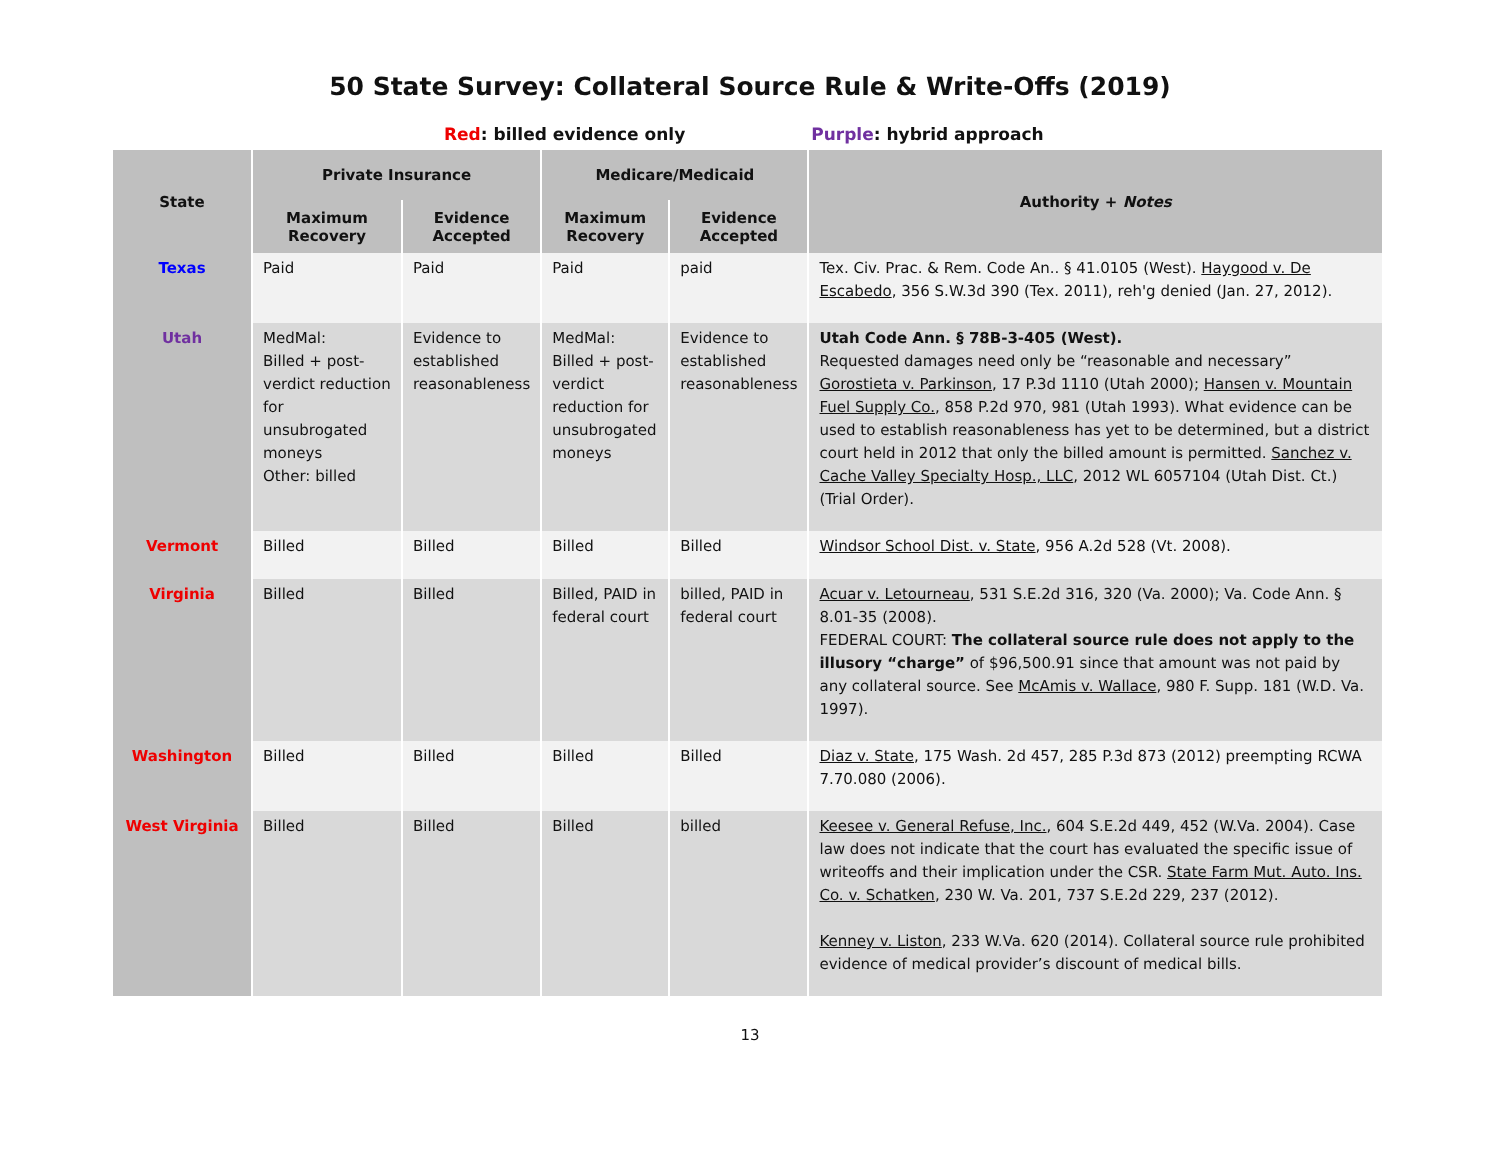50 State Survey: Collateral Source Rule & Write-Offs (2019)
Red: billed evidence only Purple: hybrid approach
| State | Private Insurance | | Medicare/Medicaid | | Authority + Notes |
| --- | --- | --- | --- | --- | --- |
| | Maximum Recovery | Evidence Accepted | Maximum Recovery | Evidence Accepted | |
| Texas | Paid | Paid | Paid | paid | Tex. Civ. Prac. & Rem. Code An.. § 41.0105 (West). Haygood v. De Escabedo , 356 S.W.3d 390 (Tex. 2011), reh'g denied (Jan. 27, 2012). |
| Utah | MedMal: Billed + post-verdict reduction for unsubrogated moneys Other: billed | Evidence to established reasonableness | MedMal: Billed + post-verdict reduction for unsubrogated moneys | Evidence to established reasonableness | Utah Code Ann. § 78B-3-405 (West). Requested damages need only be “reasonable and necessary” Gorostieta v. Parkinson , 17 P.3d 1110 (Utah 2000); Hansen v. Mountain Fuel Supply Co. , 858 P.2d 970, 981 (Utah 1993). What evidence can be used to establish reasonableness has yet to be determined, but a district court held in 2012 that only the billed amount is permitted. Sanchez v. Cache Valley Specialty Hosp., LLC , 2012 WL 6057104 (Utah Dist. Ct.) (Trial Order). |
| Vermont | Billed | Billed | Billed | Billed | Windsor School Dist. v. State , 956 A.2d 528 (Vt. 2008). |
| Virginia | Billed | Billed | Billed, PAID in federal court | billed, PAID in federal court | Acuar v. Letourneau , 531 S.E.2d 316, 320 (Va. 2000); Va. Code Ann. § 8.01-35 (2008). FEDERAL COURT: The collateral source rule does not apply to the illusory “charge” of $96,500.91 since that amount was not paid by any collateral source. See McAmis v. Wallace , 980 F. Supp. 181 (W.D. Va. 1997). |
| Washington | Billed | Billed | Billed | Billed | Diaz v. State , 175 Wash. 2d 457, 285 P.3d 873 (2012) preempting RCWA 7.70.080 (2006). |
| West Virginia | Billed | Billed | Billed | billed | Keesee v. General Refuse, Inc. , 604 S.E.2d 449, 452 (W.Va. 2004). Case law does not indicate that the court has evaluated the specific issue of writeoffs and their implication under the CSR. State Farm Mut. Auto. Ins. Co. v. Schatken , 230 W. Va. 201, 737 S.E.2d 229, 237 (2012). Kenney v. Liston , 233 W.Va. 620 (2014). Collateral source rule prohibited evidence of medical provider’s discount of medical bills. |
13